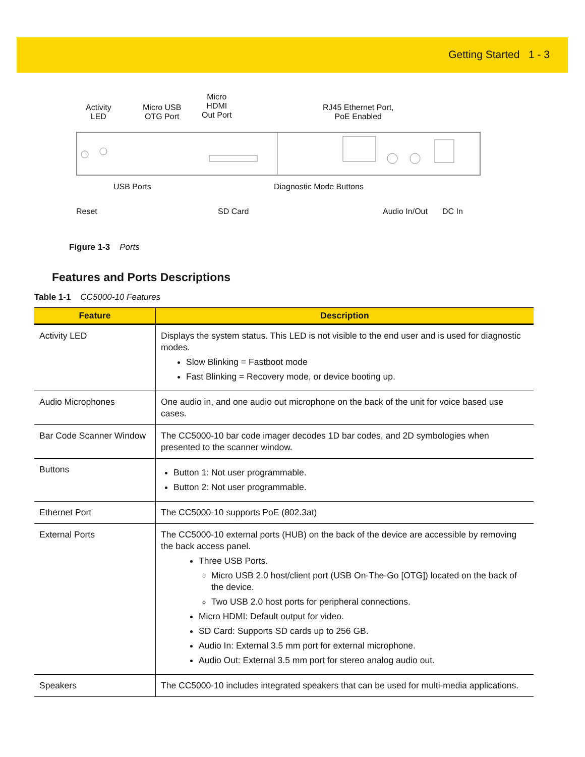Getting Started 1 - 3
Activity
LED
Micro USB
OTG Port
Micro
HDMI
Out Port
RJ45 Ethernet Port,
PoE Enabled
USB Ports Diagnostic Mode Buttons
Reset SD Card Audio In/Out DC In
Figure 1-3 Ports
Features and Ports Descriptions
Table 1-1 CC5000-10 Features
| Feature | Description |
| --- | --- |
| Activity LED | Displays the system status. This LED is not visible to the end user and is used for diagnostic modes. Slow Blinking = Fastboot mode Fast Blinking = Recovery mode, or device booting up. |
| Audio Microphones | One audio in, and one audio out microphone on the back of the unit for voice based use cases. |
| Bar Code Scanner Window | The CC5000-10 bar code imager decodes 1D bar codes, and 2D symbologies when presented to the scanner window. |
| Buttons | Button 1: Not user programmable. Button 2: Not user programmable. |
| Ethernet Port | The CC5000-10 supports PoE (802.3at) |
| External Ports | The CC5000-10 external ports (HUB) on the back of the device are accessible by removing the back access panel. Three USB Ports. Micro USB 2.0 host/client port (USB On-The-Go [OTG]) located on the back of the device. Two USB 2.0 host ports for peripheral connections. Micro HDMI: Default output for video. SD Card: Supports SD cards up to 256 GB. Audio In: External 3.5 mm port for external microphone. Audio Out: External 3.5 mm port for stereo analog audio out. |
| Speakers | The CC5000-10 includes integrated speakers that can be used for multi-media applications. |